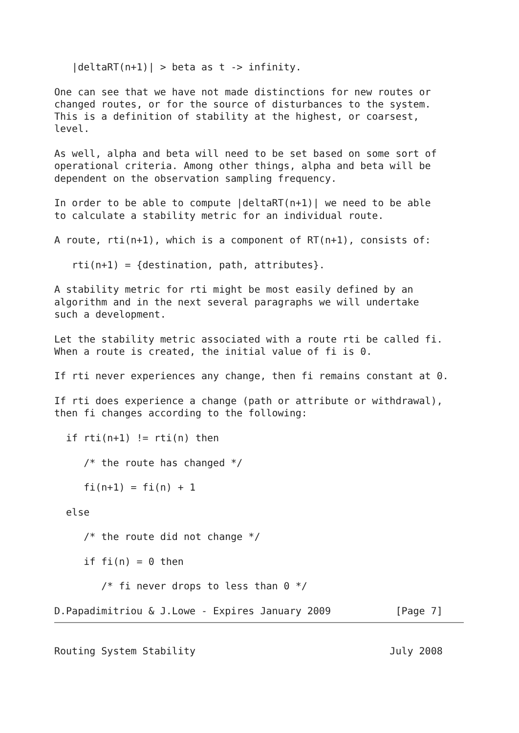|deltaRT(n+1)| > beta as t -> infinity.

One can see that we have not made distinctions for new routes or
changed routes, or for the source of disturbances to the system.
This is a definition of stability at the highest, or coarsest,
level.

As well, alpha and beta will need to be set based on some sort of
operational criteria. Among other things, alpha and beta will be
dependent on the observation sampling frequency.

In order to be able to compute |deltaRT(n+1)| we need to be able
to calculate a stability metric for an individual route.

A route, rti(n+1), which is a component of RT(n+1), consists of:

   rti(n+1) = {destination, path, attributes}.

A stability metric for rti might be most easily defined by an
algorithm and in the next several paragraphs we will undertake
such a development.

Let the stability metric associated with a route rti be called fi.
When a route is created, the initial value of fi is 0.

If rti never experiences any change, then fi remains constant at 0.

If rti does experience a change (path or attribute or withdrawal),
then fi changes according to the following:

  if rti(n+1) != rti(n) then

     /* the route has changed */

     fi(n+1) = fi(n) + 1

  else

     /* the route did not change */

     if fi(n) = 0 then

        /* fi never drops to less than 0 */
D.Papadimitriou & J.Lowe - Expires January 2009           [Page 7]
Routing System Stability                                 July 2008